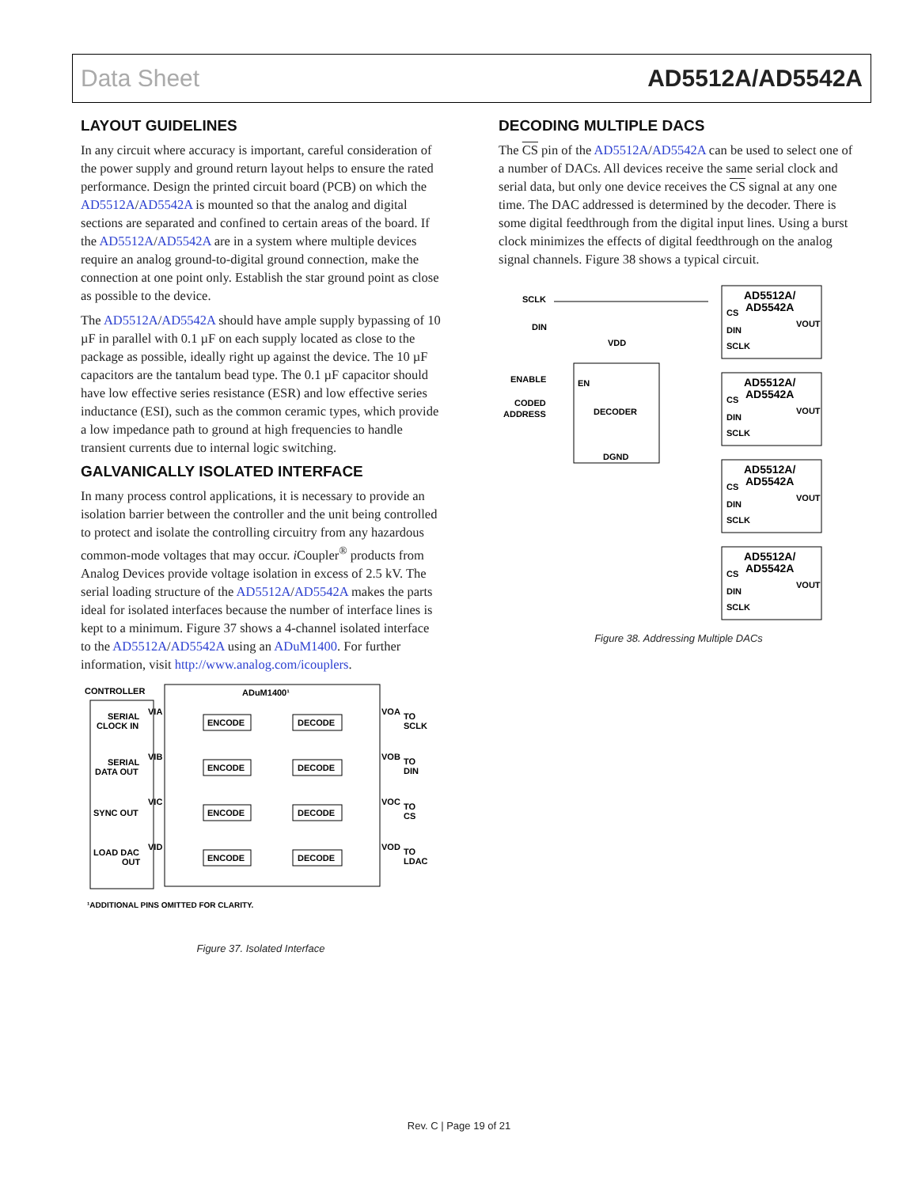Data Sheet AD5512A/AD5542A
LAYOUT GUIDELINES
In any circuit where accuracy is important, careful consideration of the power supply and ground return layout helps to ensure the rated performance. Design the printed circuit board (PCB) on which the AD5512A/AD5542A is mounted so that the analog and digital sections are separated and confined to certain areas of the board. If the AD5512A/AD5542A are in a system where multiple devices require an analog ground-to-digital ground connection, make the connection at one point only. Establish the star ground point as close as possible to the device.
The AD5512A/AD5542A should have ample supply bypassing of 10 µF in parallel with 0.1 µF on each supply located as close to the package as possible, ideally right up against the device. The 10 µF capacitors are the tantalum bead type. The 0.1 µF capacitor should have low effective series resistance (ESR) and low effective series inductance (ESI), such as the common ceramic types, which provide a low impedance path to ground at high frequencies to handle transient currents due to internal logic switching.
GALVANICALLY ISOLATED INTERFACE
In many process control applications, it is necessary to provide an isolation barrier between the controller and the unit being controlled to protect and isolate the controlling circuitry from any hazardous common-mode voltages that may occur. i Coupler<sup>®</sup> products from Analog Devices provide voltage isolation in excess of 2.5 kV. The serial loading structure of the AD5512A/AD5542A makes the parts ideal for isolated interfaces because the number of interface lines is kept to a minimum. Figure 37 shows a 4-channel isolated interface to the AD5512A/AD5542A using an ADuM1400. For further information, visit http://www.analog.com/icouplers.
CONTROLLER
ADuM1400¹
SERIAL
CLOCK IN
VIA
ENCODE
DECODE
VOA
TO
SCLK
SERIAL
DATA OUT
VIB
ENCODE
DECODE
VOB
TO
DIN
SYNC OUT
VIC
ENCODE
DECODE
VOC
TO
CS
LOAD DAC
OUT
VID
ENCODE
DECODE
VOD
TO
LDAC
¹ADDITIONAL PINS OMITTED FOR CLARITY.
Figure 37. Isolated Interface
DECODING MULTIPLE DACS
The CS pin of the AD5512A/AD5542A can be used to select one of a number of DACs. All devices receive the same serial clock and serial data, but only one device receives the CS signal at any one time. The DAC addressed is determined by the decoder. There is some digital feedthrough from the digital input lines. Using a burst clock minimizes the effects of digital feedthrough on the analog signal channels. Figure 38 shows a typical circuit.
SCLK
DIN
VDD
ENABLE
CODED
ADDRESS
EN
DECODER
DGND
AD5512A/
AD5542A
CS
VOUT
DIN
SCLK
AD5512A/
AD5542A
CS
VOUT
DIN
SCLK
AD5512A/
AD5542A
CS
VOUT
DIN
SCLK
AD5512A/
AD5542A
CS
VOUT
DIN
SCLK
Figure 38. Addressing Multiple DACs
Rev. C | Page 19 of 21